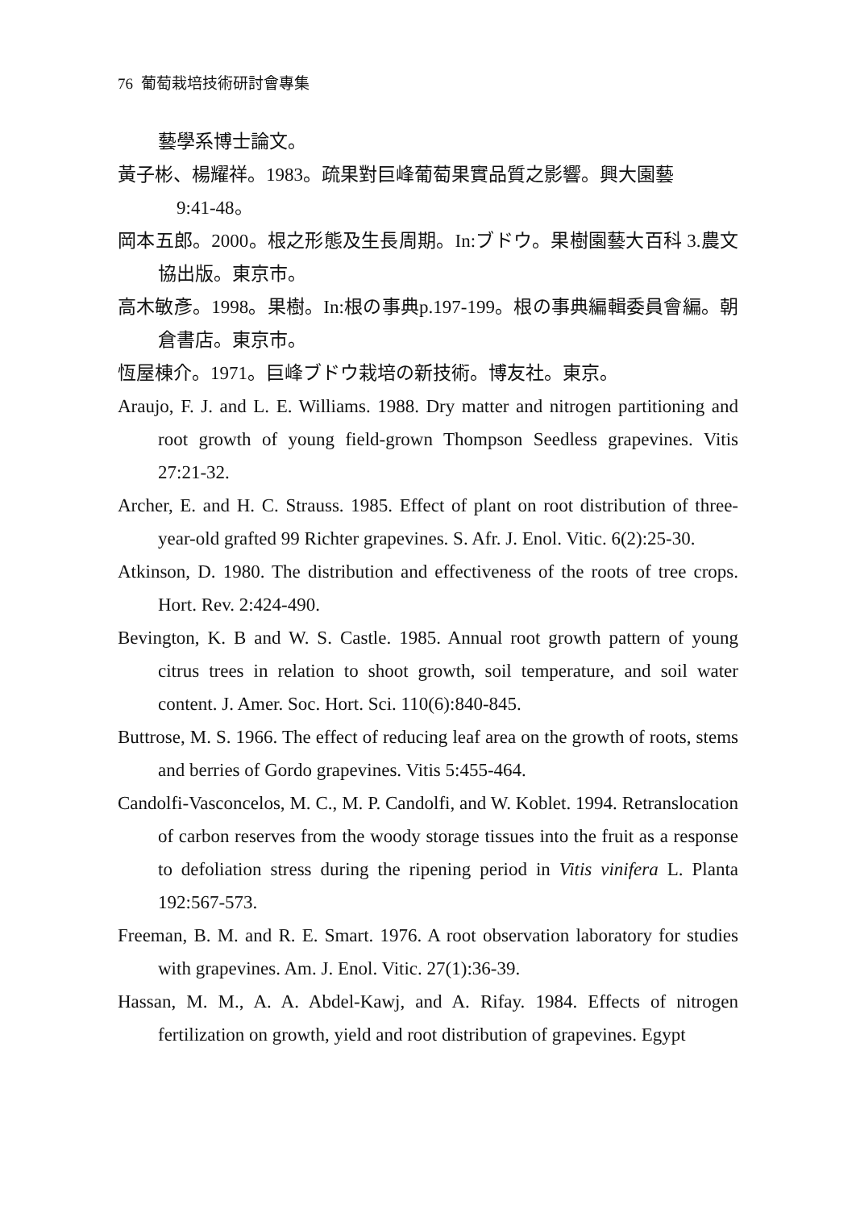76 葡萄栽培技術研討會專集
藝學系博士論文。
黃子彬、楊耀祥。1983。疏果對巨峰葡萄果實品質之影響。興大園藝
9:41-48。
岡本五郎。2000。根之形態及生長周期。In:ブドウ。果樹園藝大百科 3.農文協出版。東京市。
高木敏彥。1998。果樹。In:根の事典p.197-199。根の事典編輯委員會編。朝倉書店。東京市。
恆屋棟介。1971。巨峰ブドウ栽培の新技術。博友社。東京。
Araujo, F. J. and L. E. Williams. 1988. Dry matter and nitrogen partitioning and root growth of young field-grown Thompson Seedless grapevines. Vitis 27:21-32.
Archer, E. and H. C. Strauss. 1985. Effect of plant on root distribution of three-year-old grafted 99 Richter grapevines. S. Afr. J. Enol. Vitic. 6(2):25-30.
Atkinson, D. 1980. The distribution and effectiveness of the roots of tree crops. Hort. Rev. 2:424-490.
Bevington, K. B and W. S. Castle. 1985. Annual root growth pattern of young citrus trees in relation to shoot growth, soil temperature, and soil water content. J. Amer. Soc. Hort. Sci. 110(6):840-845.
Buttrose, M. S. 1966. The effect of reducing leaf area on the growth of roots, stems and berries of Gordo grapevines. Vitis 5:455-464.
Candolfi-Vasconcelos, M. C., M. P. Candolfi, and W. Koblet. 1994. Retranslocation of carbon reserves from the woody storage tissues into the fruit as a response to defoliation stress during the ripening period in Vitis vinifera L. Planta 192:567-573.
Freeman, B. M. and R. E. Smart. 1976. A root observation laboratory for studies with grapevines. Am. J. Enol. Vitic. 27(1):36-39.
Hassan, M. M., A. A. Abdel-Kawj, and A. Rifay. 1984. Effects of nitrogen fertilization on growth, yield and root distribution of grapevines. Egypt